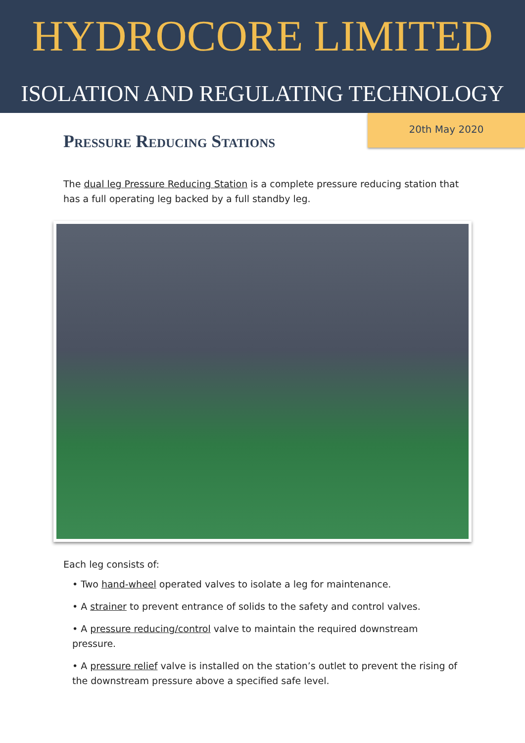HYDROCORE LIMITED
ISOLATION AND REGULATING TECHNOLOGY
20th May 2020
Pressure Reducing Stations
The dual leg Pressure Reducing Station is a complete pressure reducing station that has a full operating leg backed by a full standby leg.
Each leg consists of:
• Two hand-wheel operated valves to isolate a leg for maintenance.
• A strainer to prevent entrance of solids to the safety and control valves.
• A pressure reducing/control valve to maintain the required downstream pressure.
• A pressure relief valve is installed on the station’s outlet to prevent the rising of the downstream pressure above a specified safe level.